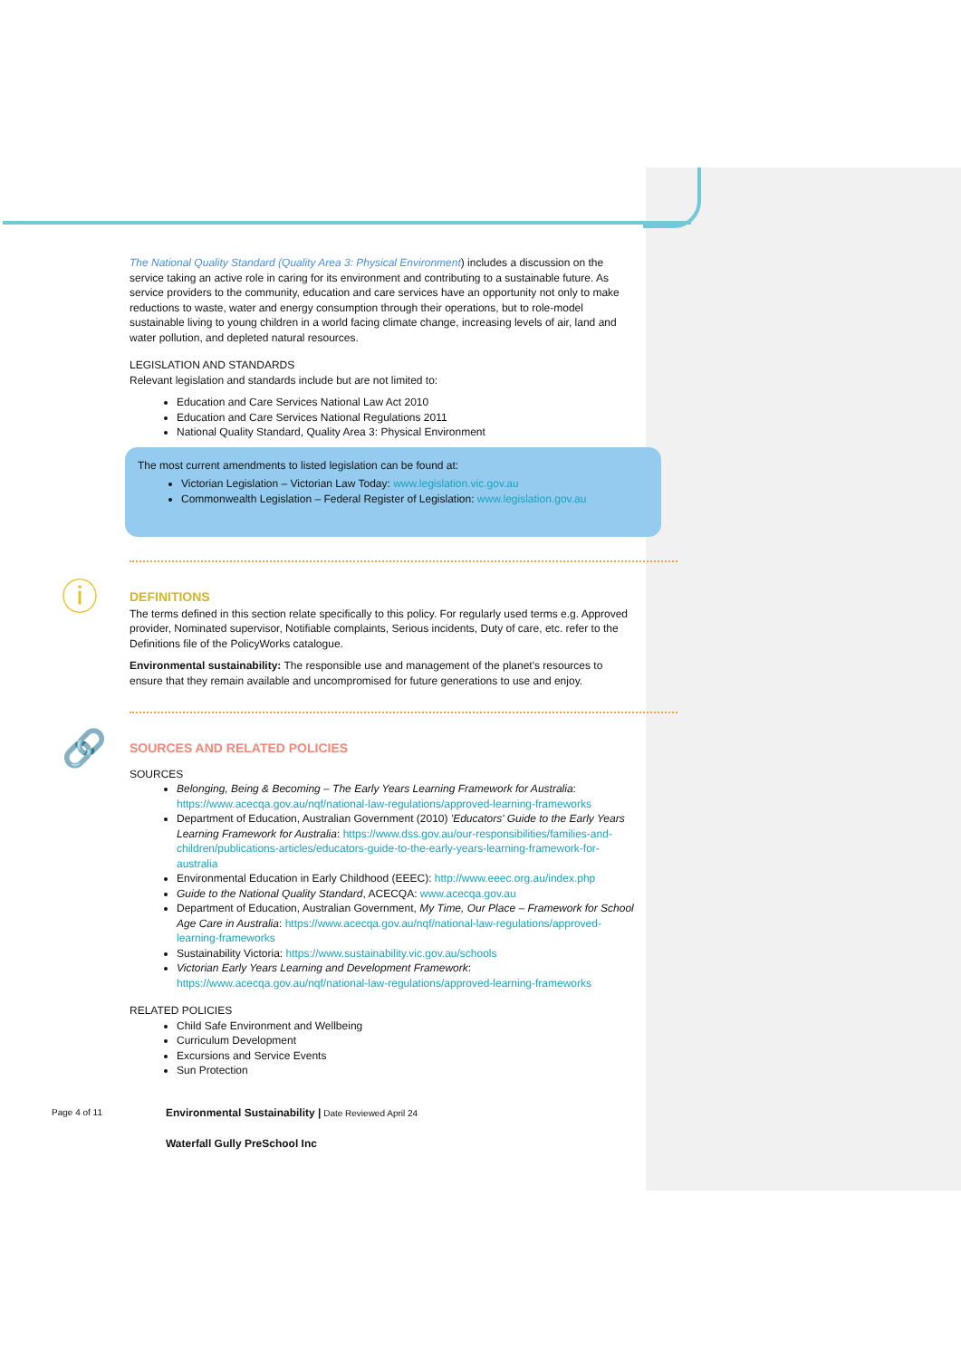The National Quality Standard (Quality Area 3: Physical Environment) includes a discussion on the service taking an active role in caring for its environment and contributing to a sustainable future. As service providers to the community, education and care services have an opportunity not only to make reductions to waste, water and energy consumption through their operations, but to role-model sustainable living to young children in a world facing climate change, increasing levels of air, land and water pollution, and depleted natural resources.
LEGISLATION AND STANDARDS
Relevant legislation and standards include but are not limited to:
Education and Care Services National Law Act 2010
Education and Care Services National Regulations 2011
National Quality Standard, Quality Area 3: Physical Environment
The most current amendments to listed legislation can be found at:
Victorian Legislation – Victorian Law Today: www.legislation.vic.gov.au
Commonwealth Legislation – Federal Register of Legislation: www.legislation.gov.au
ⓘ
DEFINITIONS
The terms defined in this section relate specifically to this policy. For regularly used terms e.g. Approved provider, Nominated supervisor, Notifiable complaints, Serious incidents, Duty of care, etc. refer to the Definitions file of the PolicyWorks catalogue.
Environmental sustainability: The responsible use and management of the planet's resources to ensure that they remain available and uncompromised for future generations to use and enjoy.
🔗
SOURCES AND RELATED POLICIES
SOURCES
Belonging, Being & Becoming – The Early Years Learning Framework for Australia: https://www.acecqa.gov.au/nqf/national-law-regulations/approved-learning-frameworks
Department of Education, Australian Government (2010) 'Educators' Guide to the Early Years Learning Framework for Australia: https://www.dss.gov.au/our-responsibilities/families-and-children/publications-articles/educators-guide-to-the-early-years-learning-framework-for-australia
Environmental Education in Early Childhood (EEEC): http://www.eeec.org.au/index.php
Guide to the National Quality Standard, ACECQA: www.acecqa.gov.au
Department of Education, Australian Government, My Time, Our Place – Framework for School Age Care in Australia: https://www.acecqa.gov.au/nqf/national-law-regulations/approved-learning-frameworks
Sustainability Victoria: https://www.sustainability.vic.gov.au/schools
Victorian Early Years Learning and Development Framework: https://www.acecqa.gov.au/nqf/national-law-regulations/approved-learning-frameworks
RELATED POLICIES
Child Safe Environment and Wellbeing
Curriculum Development
Excursions and Service Events
Sun Protection
Page 4 of 11 Environmental Sustainability | Date Reviewed April 24
Waterfall Gully PreSchool Inc